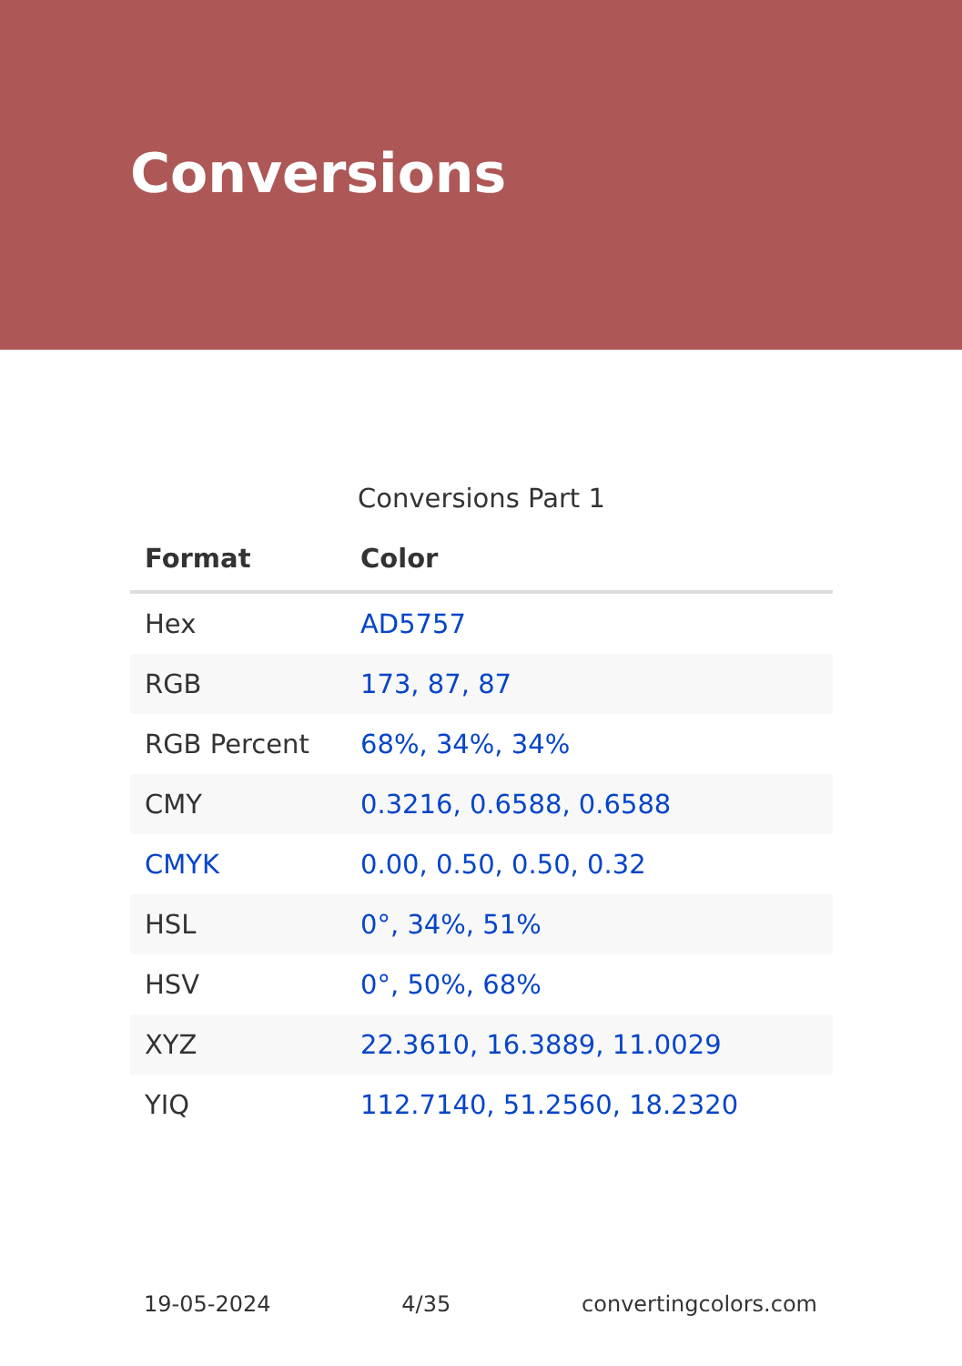Conversions
Conversions Part 1
| Format | Color |
| --- | --- |
| Hex | AD5757 |
| RGB | 173, 87, 87 |
| RGB Percent | 68%, 34%, 34% |
| CMY | 0.3216, 0.6588, 0.6588 |
| CMYK | 0.00, 0.50, 0.50, 0.32 |
| HSL | 0°, 34%, 51% |
| HSV | 0°, 50%, 68% |
| XYZ | 22.3610, 16.3889, 11.0029 |
| YIQ | 112.7140, 51.2560, 18.2320 |
19-05-2024 4/35 convertingcolors.com